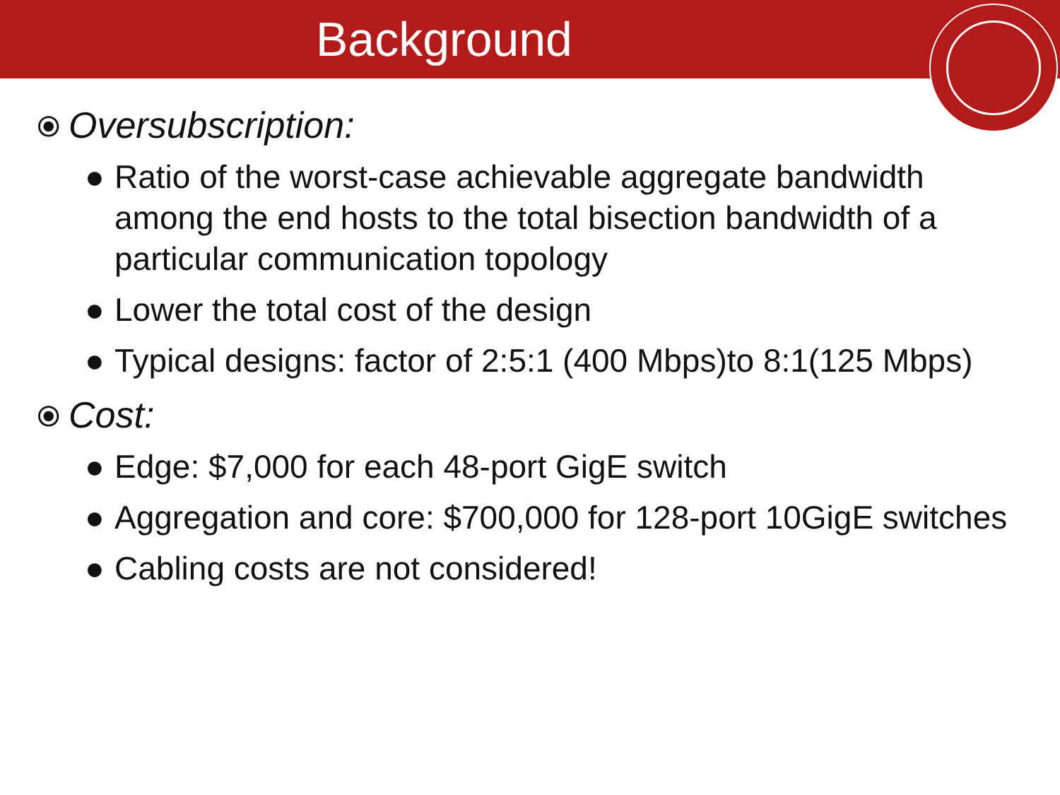Background
⦿ Oversubscription:
● Ratio of the worst-case achievable aggregate bandwidth among the end hosts to the total bisection bandwidth of a particular communication topology
● Lower the total cost of the design
● Typical designs: factor of 2:5:1 (400 Mbps)to 8:1(125 Mbps)
⦿ Cost:
● Edge: $7,000 for each 48-port GigE switch
● Aggregation and core: $700,000 for 128-port 10GigE switches
● Cabling costs are not considered!